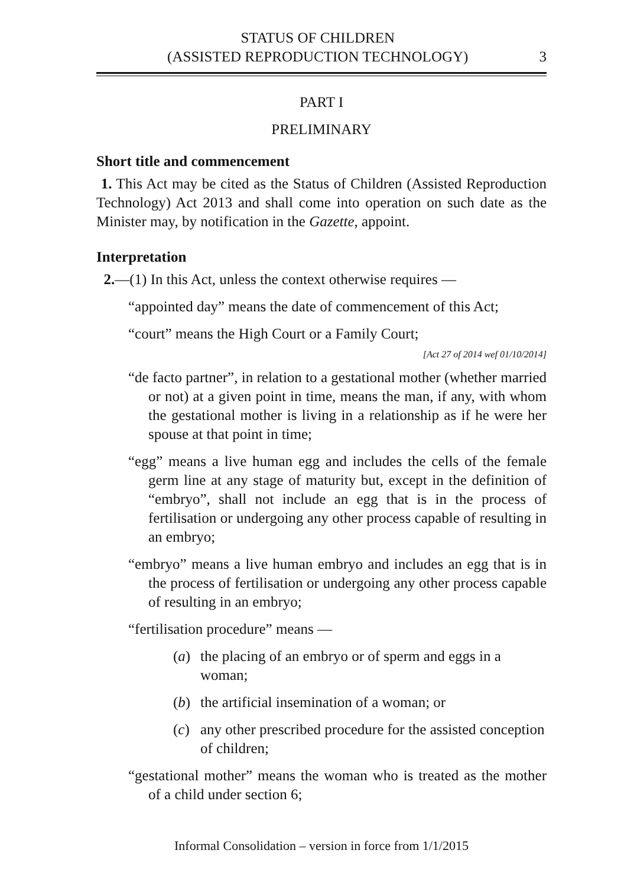STATUS OF CHILDREN
(ASSISTED REPRODUCTION TECHNOLOGY)
3
PART I
PRELIMINARY
Short title and commencement
1. This Act may be cited as the Status of Children (Assisted Reproduction Technology) Act 2013 and shall come into operation on such date as the Minister may, by notification in the Gazette, appoint.
Interpretation
2.—(1) In this Act, unless the context otherwise requires —
“appointed day” means the date of commencement of this Act;
“court” means the High Court or a Family Court;
[Act 27 of 2014 wef 01/10/2014]
“de facto partner”, in relation to a gestational mother (whether married or not) at a given point in time, means the man, if any, with whom the gestational mother is living in a relationship as if he were her spouse at that point in time;
“egg” means a live human egg and includes the cells of the female germ line at any stage of maturity but, except in the definition of “embryo”, shall not include an egg that is in the process of fertilisation or undergoing any other process capable of resulting in an embryo;
“embryo” means a live human embryo and includes an egg that is in the process of fertilisation or undergoing any other process capable of resulting in an embryo;
“fertilisation procedure” means —
(a) the placing of an embryo or of sperm and eggs in a woman;
(b) the artificial insemination of a woman; or
(c) any other prescribed procedure for the assisted conception of children;
“gestational mother” means the woman who is treated as the mother of a child under section 6;
Informal Consolidation – version in force from 1/1/2015